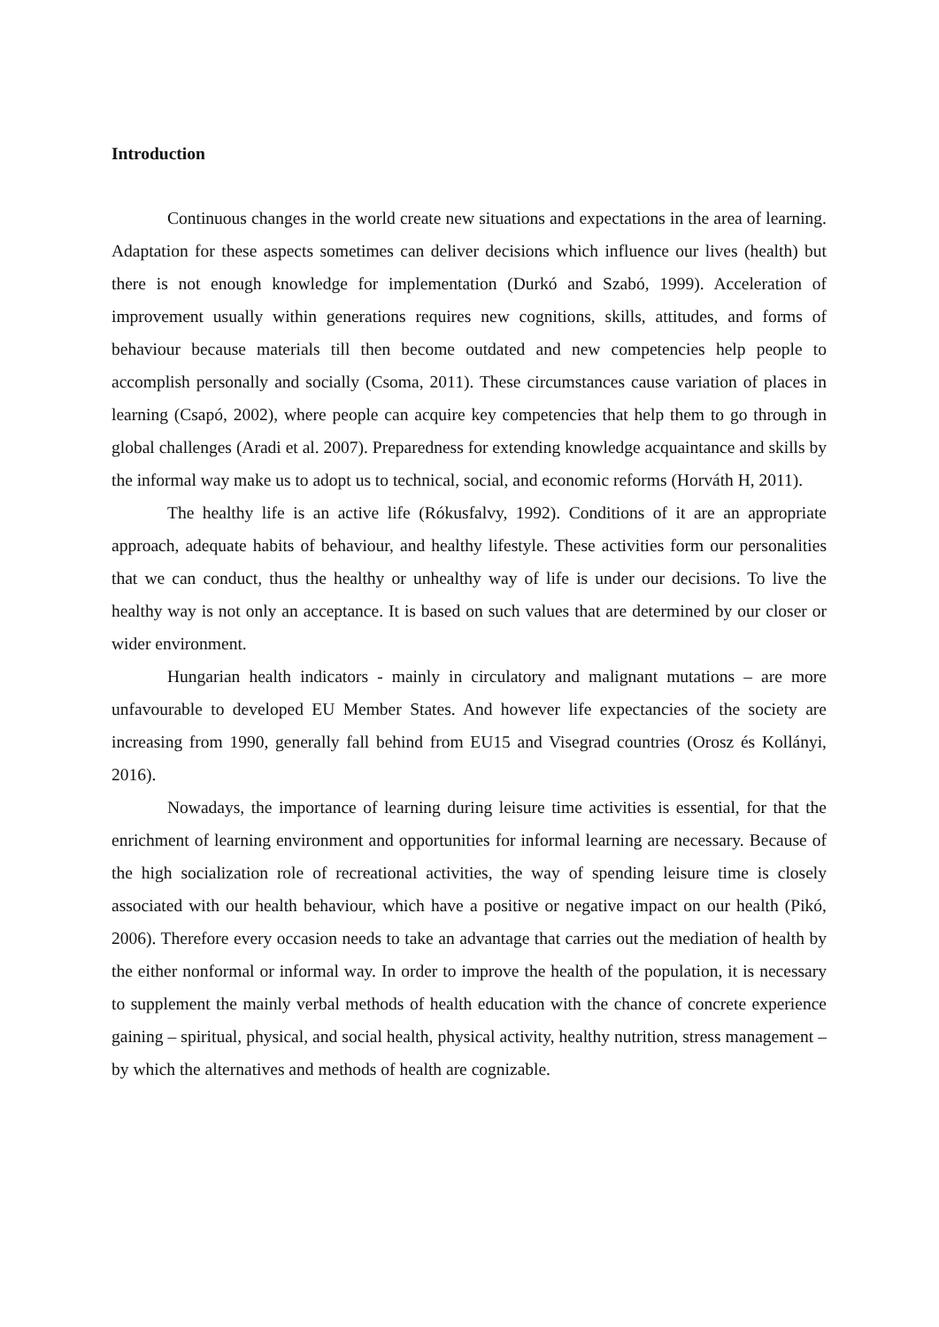Introduction
Continuous changes in the world create new situations and expectations in the area of learning. Adaptation for these aspects sometimes can deliver decisions which influence our lives (health) but there is not enough knowledge for implementation (Durkó and Szabó, 1999). Acceleration of improvement usually within generations requires new cognitions, skills, attitudes, and forms of behaviour because materials till then become outdated and new competencies help people to accomplish personally and socially (Csoma, 2011). These circumstances cause variation of places in learning (Csapó, 2002), where people can acquire key competencies that help them to go through in global challenges (Aradi et al. 2007). Preparedness for extending knowledge acquaintance and skills by the informal way make us to adopt us to technical, social, and economic reforms (Horváth H, 2011).
The healthy life is an active life (Rókusfalvy, 1992). Conditions of it are an appropriate approach, adequate habits of behaviour, and healthy lifestyle. These activities form our personalities that we can conduct, thus the healthy or unhealthy way of life is under our decisions. To live the healthy way is not only an acceptance. It is based on such values that are determined by our closer or wider environment.
Hungarian health indicators - mainly in circulatory and malignant mutations – are more unfavourable to developed EU Member States. And however life expectancies of the society are increasing from 1990, generally fall behind from EU15 and Visegrad countries (Orosz és Kollányi, 2016).
Nowadays, the importance of learning during leisure time activities is essential, for that the enrichment of learning environment and opportunities for informal learning are necessary. Because of the high socialization role of recreational activities, the way of spending leisure time is closely associated with our health behaviour, which have a positive or negative impact on our health (Pikó, 2006). Therefore every occasion needs to take an advantage that carries out the mediation of health by the either nonformal or informal way. In order to improve the health of the population, it is necessary to supplement the mainly verbal methods of health education with the chance of concrete experience gaining – spiritual, physical, and social health, physical activity, healthy nutrition, stress management – by which the alternatives and methods of health are cognizable.